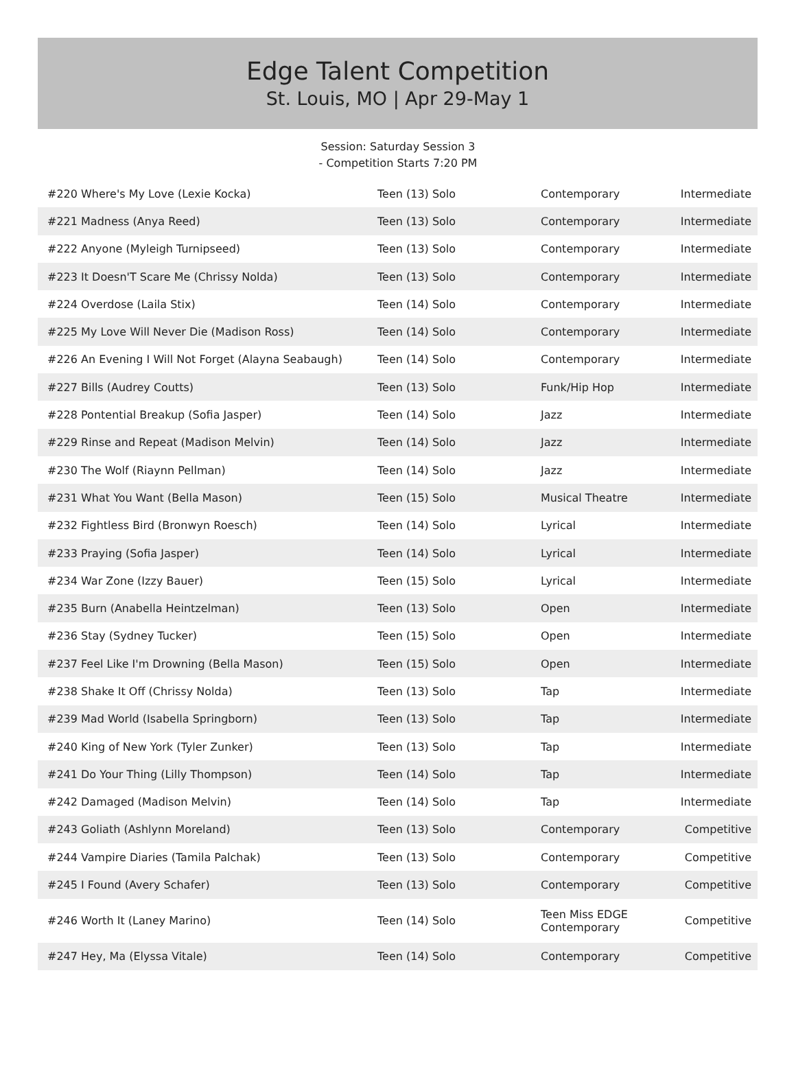Edge Talent Competition
St. Louis, MO | Apr 29-May 1
Session: Saturday Session 3
- Competition Starts 7:20 PM
| #220 Where's My Love (Lexie Kocka) | Teen (13) Solo | Contemporary | Intermediate |
| #221 Madness (Anya Reed) | Teen (13) Solo | Contemporary | Intermediate |
| #222 Anyone (Myleigh Turnipseed) | Teen (13) Solo | Contemporary | Intermediate |
| #223 It Doesn'T Scare Me (Chrissy Nolda) | Teen (13) Solo | Contemporary | Intermediate |
| #224 Overdose (Laila Stix) | Teen (14) Solo | Contemporary | Intermediate |
| #225 My Love Will Never Die (Madison Ross) | Teen (14) Solo | Contemporary | Intermediate |
| #226 An Evening I Will Not Forget (Alayna Seabaugh) | Teen (14) Solo | Contemporary | Intermediate |
| #227 Bills (Audrey Coutts) | Teen (13) Solo | Funk/Hip Hop | Intermediate |
| #228 Pontential Breakup (Sofia Jasper) | Teen (14) Solo | Jazz | Intermediate |
| #229 Rinse and Repeat (Madison Melvin) | Teen (14) Solo | Jazz | Intermediate |
| #230 The Wolf (Riaynn Pellman) | Teen (14) Solo | Jazz | Intermediate |
| #231 What You Want (Bella Mason) | Teen (15) Solo | Musical Theatre | Intermediate |
| #232 Fightless Bird (Bronwyn Roesch) | Teen (14) Solo | Lyrical | Intermediate |
| #233 Praying (Sofia Jasper) | Teen (14) Solo | Lyrical | Intermediate |
| #234 War Zone (Izzy Bauer) | Teen (15) Solo | Lyrical | Intermediate |
| #235 Burn (Anabella Heintzelman) | Teen (13) Solo | Open | Intermediate |
| #236 Stay (Sydney Tucker) | Teen (15) Solo | Open | Intermediate |
| #237 Feel Like I'm Drowning (Bella Mason) | Teen (15) Solo | Open | Intermediate |
| #238 Shake It Off (Chrissy Nolda) | Teen (13) Solo | Tap | Intermediate |
| #239 Mad World (Isabella Springborn) | Teen (13) Solo | Tap | Intermediate |
| #240 King of New York (Tyler Zunker) | Teen (13) Solo | Tap | Intermediate |
| #241 Do Your Thing (Lilly Thompson) | Teen (14) Solo | Tap | Intermediate |
| #242 Damaged (Madison Melvin) | Teen (14) Solo | Tap | Intermediate |
| #243 Goliath (Ashlynn Moreland) | Teen (13) Solo | Contemporary | Competitive |
| #244 Vampire Diaries (Tamila Palchak) | Teen (13) Solo | Contemporary | Competitive |
| #245 I Found (Avery Schafer) | Teen (13) Solo | Contemporary | Competitive |
| #246 Worth It (Laney Marino) | Teen (14) Solo | Teen Miss EDGE Contemporary | Competitive |
| #247 Hey, Ma (Elyssa Vitale) | Teen (14) Solo | Contemporary | Competitive |